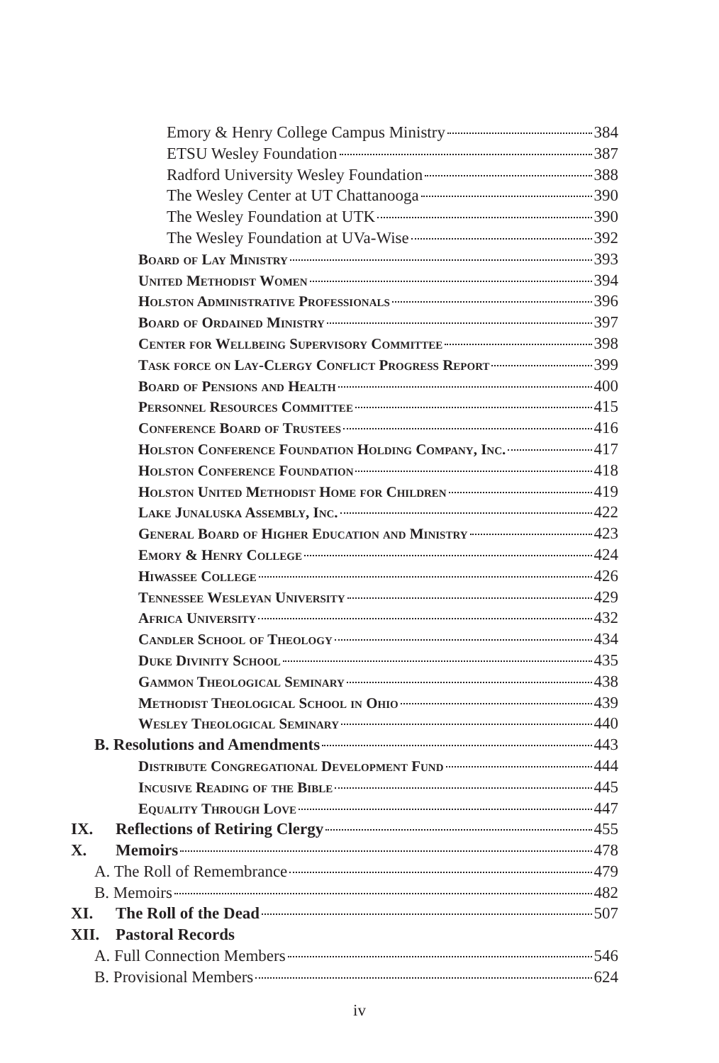Emory & Henry College Campus Ministry 384
ETSU Wesley Foundation 387
Radford University Wesley Foundation 388
The Wesley Center at UT Chattanooga 390
The Wesley Foundation at UTK 390
The Wesley Foundation at UVa-Wise 392
Board of Lay Ministry 393
United Methodist Women 394
Holston Administrative Professionals 396
Board of Ordained Ministry 397
Center for Wellbeing Supervisory Committee 398
Task force on Lay-Clergy Conflict Progress Report 399
Board of Pensions and Health 400
Personnel Resources Committee 415
Conference Board of Trustees 416
Holston Conference Foundation Holding Company, Inc. 417
Holston Conference Foundation 418
Holston United Methodist Home for Children 419
Lake Junaluska Assembly, Inc. 422
General Board of Higher Education and Ministry 423
Emory & Henry College 424
Hiwassee College 426
Tennessee Wesleyan University 429
Africa University 432
Candler School of Theology 434
Duke Divinity School 435
Gammon Theological Seminary 438
Methodist Theological School in Ohio 439
Wesley Theological Seminary 440
B. Resolutions and Amendments 443
Distribute Congregational Development Fund 444
Incusive Reading of the Bible 445
Equality Through Love 447
IX. Reflections of Retiring Clergy 455
X. Memoirs 478
A. The Roll of Remembrance 479
B. Memoirs 482
XI. The Roll of the Dead 507
XII. Pastoral Records
A. Full Connection Members 546
B. Provisional Members 624
iv